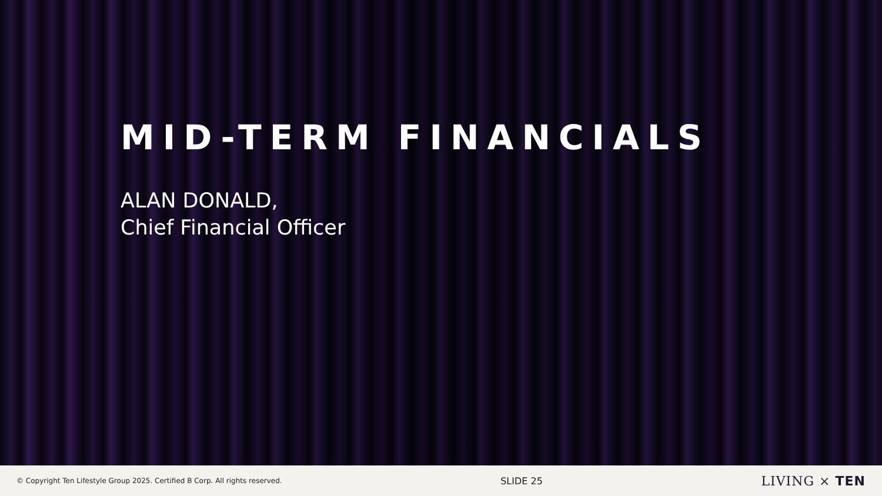MID-TERM FINANCIALS
ALAN DONALD,
Chief Financial Officer
© Copyright Ten Lifestyle Group 2025. Certified B Corp. All rights reserved. SLIDE 25 LIVING × TEN